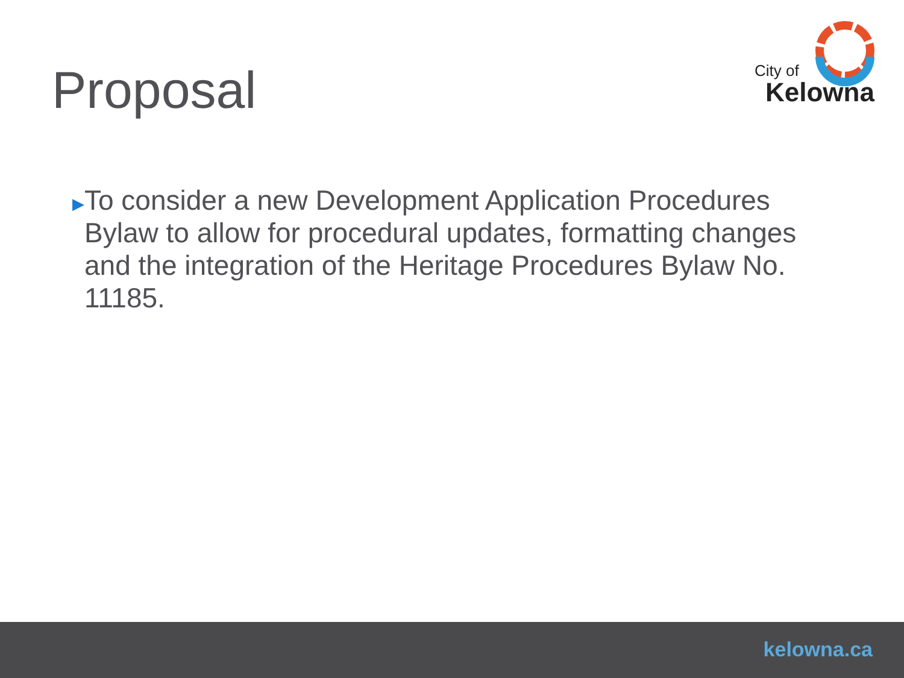Proposal
City of
Kelowna
▶
To consider a new Development Application Procedures Bylaw to allow for procedural updates, formatting changes and the integration of the Heritage Procedures Bylaw No. 11185.
kelowna.ca